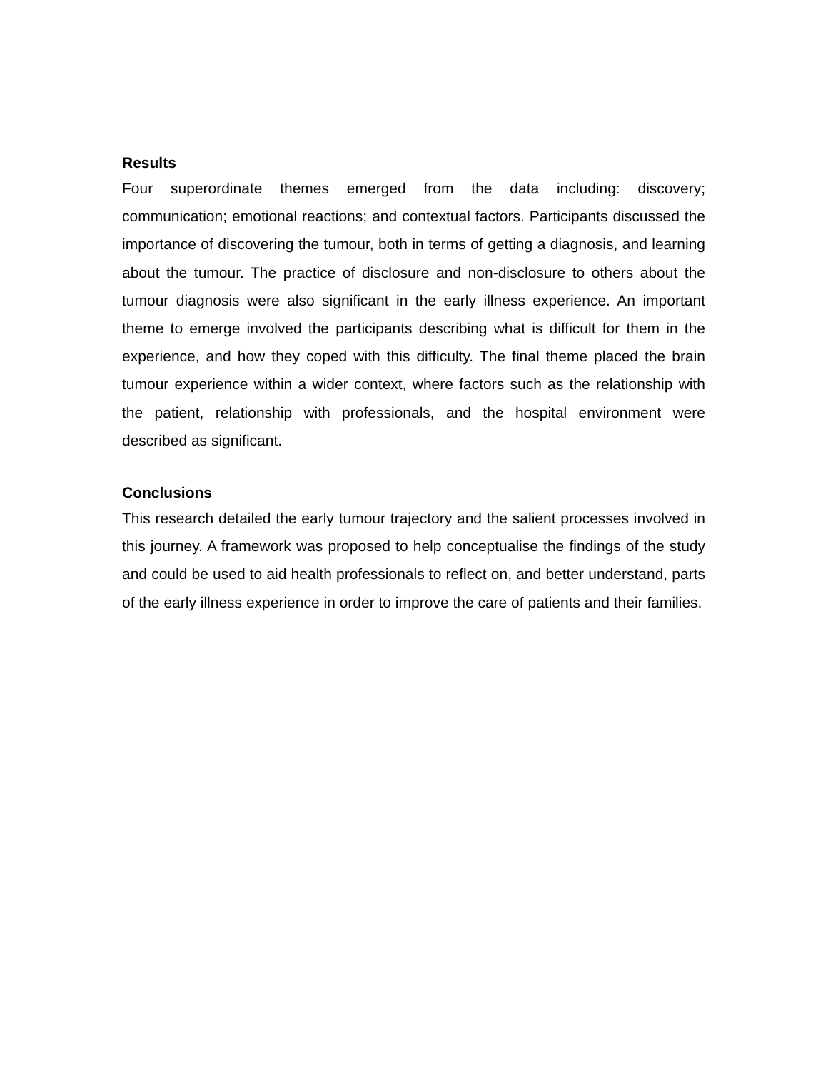Results
Four superordinate themes emerged from the data including: discovery; communication; emotional reactions; and contextual factors. Participants discussed the importance of discovering the tumour, both in terms of getting a diagnosis, and learning about the tumour. The practice of disclosure and non-disclosure to others about the tumour diagnosis were also significant in the early illness experience. An important theme to emerge involved the participants describing what is difficult for them in the experience, and how they coped with this difficulty. The final theme placed the brain tumour experience within a wider context, where factors such as the relationship with the patient, relationship with professionals, and the hospital environment were described as significant.
Conclusions
This research detailed the early tumour trajectory and the salient processes involved in this journey. A framework was proposed to help conceptualise the findings of the study and could be used to aid health professionals to reflect on, and better understand, parts of the early illness experience in order to improve the care of patients and their families.